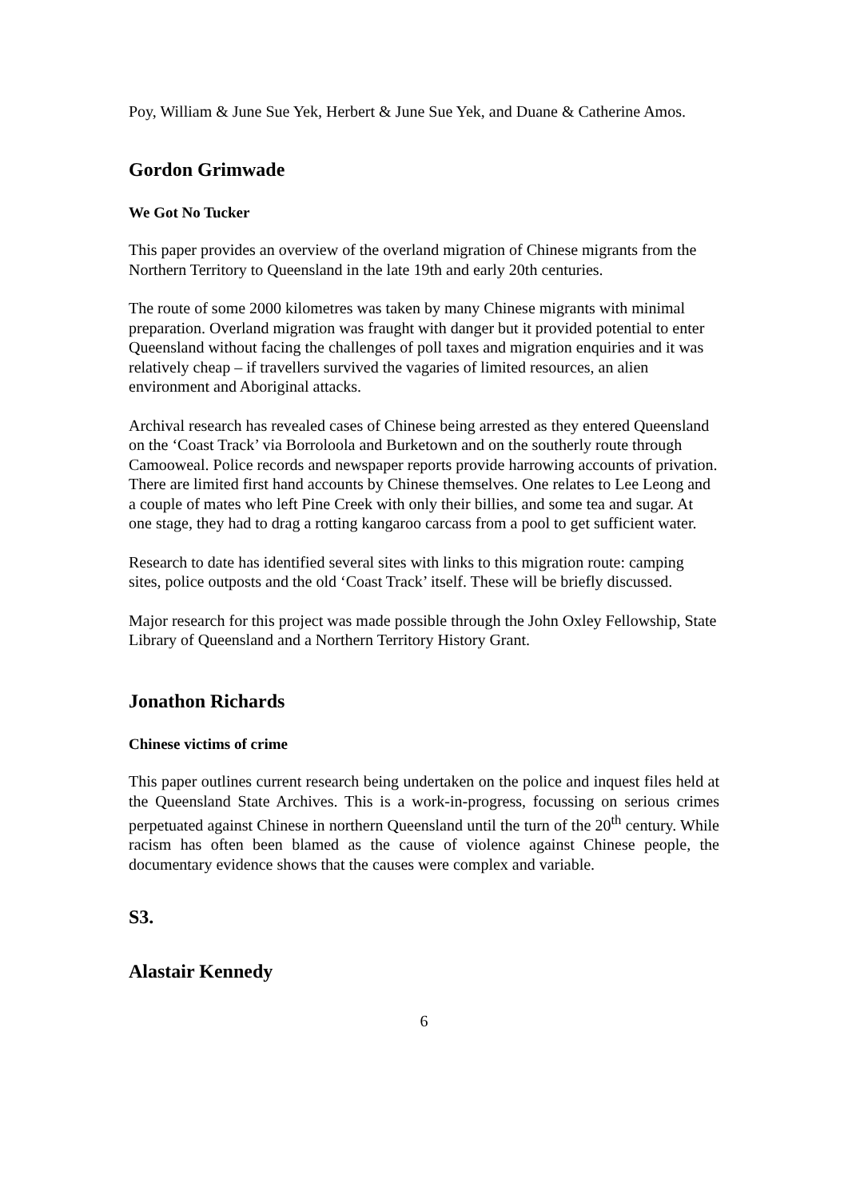Poy, William & June Sue Yek, Herbert & June Sue Yek, and Duane & Catherine Amos.
Gordon Grimwade
We Got No Tucker
This paper provides an overview of the overland migration of Chinese migrants from the Northern Territory to Queensland in the late 19th and early 20th centuries.
The route of some 2000 kilometres was taken by many Chinese migrants with minimal preparation. Overland migration was fraught with danger but it provided potential to enter Queensland without facing the challenges of poll taxes and migration enquiries and it was relatively cheap – if travellers survived the vagaries of limited resources, an alien environment and Aboriginal attacks.
Archival research has revealed cases of Chinese being arrested as they entered Queensland on the ‘Coast Track’ via Borroloola and Burketown and on the southerly route through Camooweal. Police records and newspaper reports provide harrowing accounts of privation. There are limited first hand accounts by Chinese themselves. One relates to Lee Leong and a couple of mates who left Pine Creek with only their billies, and some tea and sugar. At one stage, they had to drag a rotting kangaroo carcass from a pool to get sufficient water.
Research to date has identified several sites with links to this migration route: camping sites, police outposts and the old ‘Coast Track’ itself. These will be briefly discussed.
Major research for this project was made possible through the John Oxley Fellowship, State Library of Queensland and a Northern Territory History Grant.
Jonathon Richards
Chinese victims of crime
This paper outlines current research being undertaken on the police and inquest files held at the Queensland State Archives. This is a work-in-progress, focussing on serious crimes perpetuated against Chinese in northern Queensland until the turn of the 20<sup>th</sup> century. While racism has often been blamed as the cause of violence against Chinese people, the documentary evidence shows that the causes were complex and variable.
S3.
Alastair Kennedy
6